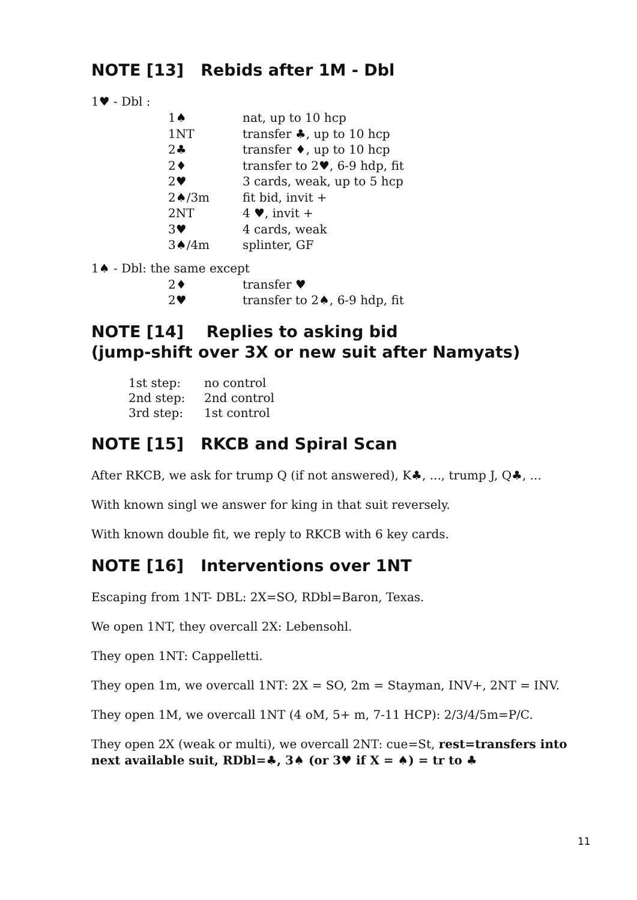NOTE [13] Rebids after 1M - Dbl
1♥ - Dbl :
| 1♠ | nat, up to 10 hcp |
| 1NT | transfer ♣, up to 10 hcp |
| 2♣ | transfer ♦, up to 10 hcp |
| 2♦ | transfer to 2♥, 6-9 hdp, fit |
| 2♥ | 3 cards, weak, up to 5 hcp |
| 2♠/3m | fit bid, invit + |
| 2NT | 4 ♥, invit + |
| 3♥ | 4 cards, weak |
| 3♠/4m | splinter, GF |
1♠ - Dbl: the same except
| 2♦ | transfer ♥ |
| 2♥ | transfer to 2♠, 6-9 hdp, fit |
NOTE [14] Replies to asking bid
(jump-shift over 3X or new suit after Namyats)
| 1st step: | no control |
| 2nd step: | 2nd control |
| 3rd step: | 1st control |
NOTE [15] RKCB and Spiral Scan
After RKCB, we ask for trump Q (if not answered), K♣, ..., trump J, Q♣, ...
With known singl we answer for king in that suit reversely.
With known double fit, we reply to RKCB with 6 key cards.
NOTE [16] Interventions over 1NT
Escaping from 1NT- DBL: 2X=SO, RDbl=Baron, Texas.
We open 1NT, they overcall 2X: Lebensohl.
They open 1NT: Cappelletti.
They open 1m, we overcall 1NT: 2X = SO, 2m = Stayman, INV+, 2NT = INV.
They open 1M, we overcall 1NT (4 oM, 5+ m, 7-11 HCP): 2/3/4/5m=P/C.
They open 2X (weak or multi), we overcall 2NT: cue=St, rest=transfers into next available suit, RDbl=♣, 3♠ (or 3♥ if X = ♠) = tr to ♣
11